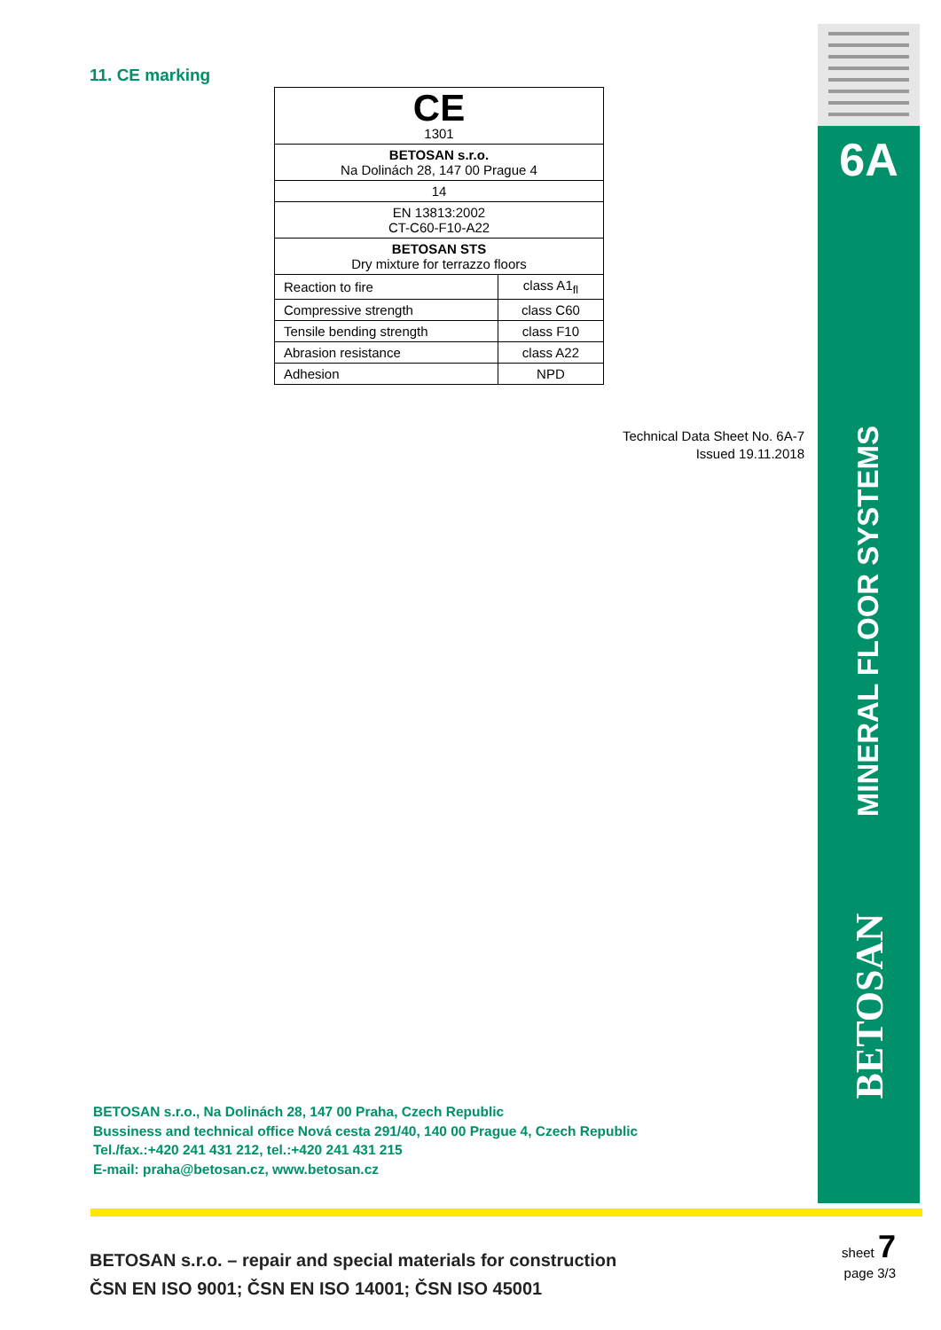6A
MINERAL FLOOR SYSTEMS
BETOSAN
11. CE marking
| CE 1301 | |
| BETOSAN s.r.o. Na Dolinách 28, 147 00 Prague 4 | |
| 14 | |
| EN 13813:2002 CT-C60-F10-A22 | |
| BETOSAN STS Dry mixture for terrazzo floors | |
| Reaction to fire | class A1<sub>fl</sub> |
| Compressive strength | class C60 |
| Tensile bending strength | class F10 |
| Abrasion resistance | class A22 |
| Adhesion | NPD |
Technical Data Sheet No. 6A-7
Issued 19.11.2018
BETOSAN s.r.o., Na Dolinách 28, 147 00 Praha, Czech Republic
Bussiness and technical office Nová cesta 291/40, 140 00 Prague 4, Czech Republic
Tel./fax.:+420 241 431 212, tel.:+420 241 431 215
E-mail: praha@betosan.cz, www.betosan.cz
BETOSAN s.r.o. – repair and special materials for construction
ČSN EN ISO 9001; ČSN EN ISO 14001; ČSN ISO 45001
sheet 7
page 3/3